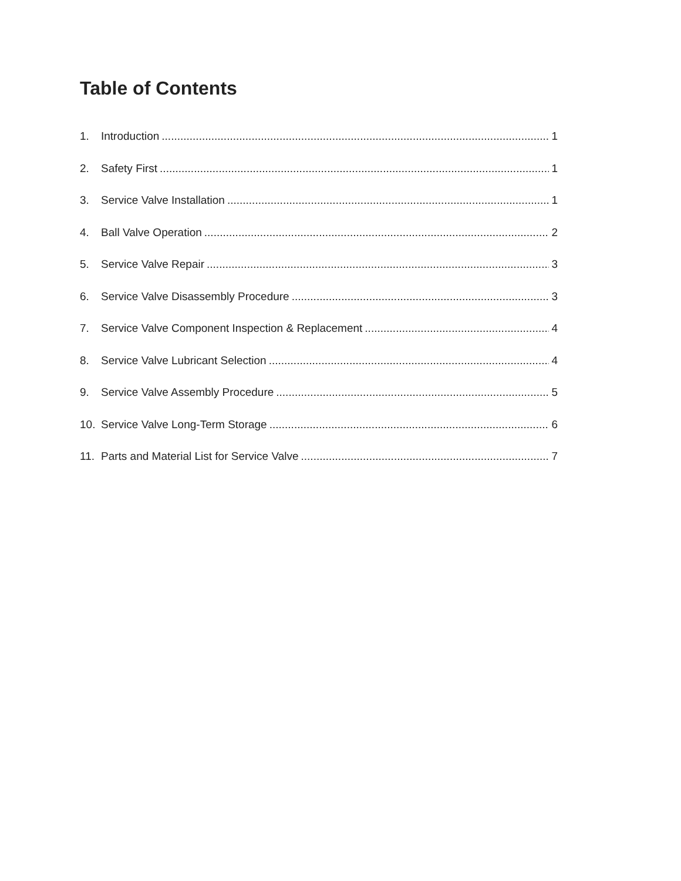Table of Contents
1. Introduction 1
2. Safety First 1
3. Service Valve Installation 1
4. Ball Valve Operation 2
5. Service Valve Repair 3
6. Service Valve Disassembly Procedure 3
7. Service Valve Component Inspection & Replacement 4
8. Service Valve Lubricant Selection 4
9. Service Valve Assembly Procedure 5
10. Service Valve Long-Term Storage 6
11. Parts and Material List for Service Valve 7